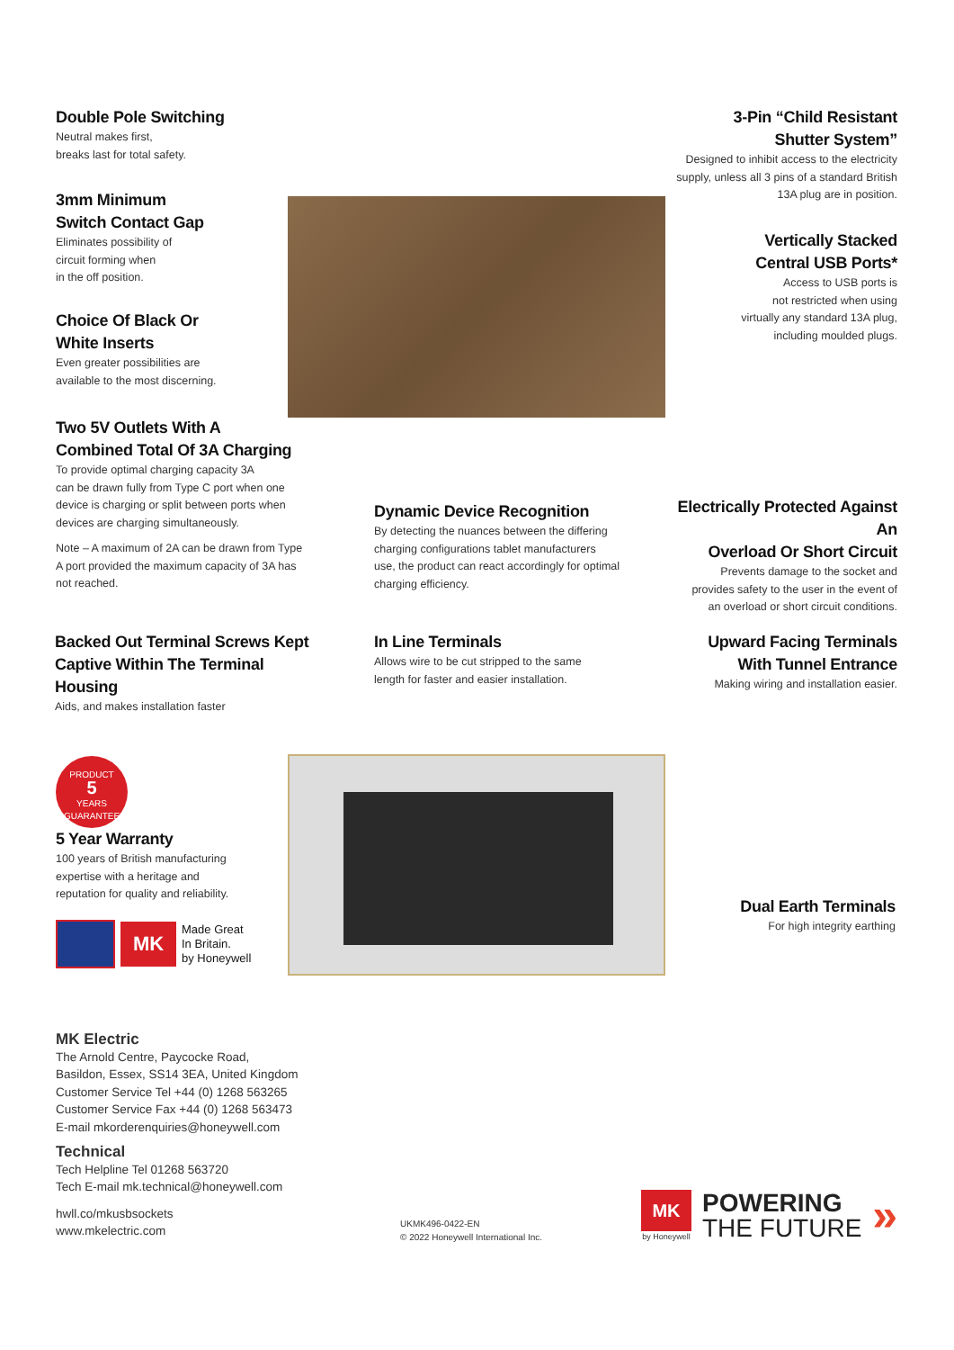Double Pole Switching
Neutral makes first,
breaks last for total safety.
3mm Minimum
Switch Contact Gap
Eliminates possibility of
circuit forming when
in the off position.
Choice Of Black Or
White Inserts
Even greater possibilities are
available to the most discerning.
Two 5V Outlets With A
Combined Total Of 3A Charging
To provide optimal charging capacity 3A
can be drawn fully from Type C port when one
device is charging or split between ports when
devices are charging simultaneously.
Note – A maximum of 2A can be drawn from Type
A port provided the maximum capacity of 3A has
not reached.
3-Pin “Child Resistant
Shutter System”
Designed to inhibit access to the electricity
supply, unless all 3 pins of a standard British
13A plug are in position.
Vertically Stacked
Central USB Ports*
Access to USB ports is
not restricted when using
virtually any standard 13A plug,
including moulded plugs.
Dynamic Device Recognition
By detecting the nuances between the differing
charging configurations tablet manufacturers
use, the product can react accordingly for optimal
charging efficiency.
Electrically Protected Against An
Overload Or Short Circuit
Prevents damage to the socket and
provides safety to the user in the event of
an overload or short circuit conditions.
Backed Out Terminal Screws Kept
Captive Within The Terminal Housing
Aids, and makes installation faster
In Line Terminals
Allows wire to be cut stripped to the same
length for faster and easier installation.
Upward Facing Terminals
With Tunnel Entrance
Making wiring and installation easier.
PRODUCT
5
YEARS GUARANTEE
5 Year Warranty
100 years of British manufacturing
expertise with a heritage and
reputation for quality and reliability.
MK
Made Great
In Britain.
by Honeywell
Dual Earth Terminals
For high integrity earthing
MK Electric
The Arnold Centre, Paycocke Road,
Basildon, Essex, SS14 3EA, United Kingdom
Customer Service Tel +44 (0) 1268 563265
Customer Service Fax +44 (0) 1268 563473
E-mail mkorderenquiries@honeywell.com
Technical
Tech Helpline Tel 01268 563720
Tech E-mail mk.technical@honeywell.com
hwll.co/mkusbsockets
www.mkelectric.com
UKMK496-0422-EN
© 2022 Honeywell International Inc.
MK
by Honeywell
POWERING
THE FUTURE
»